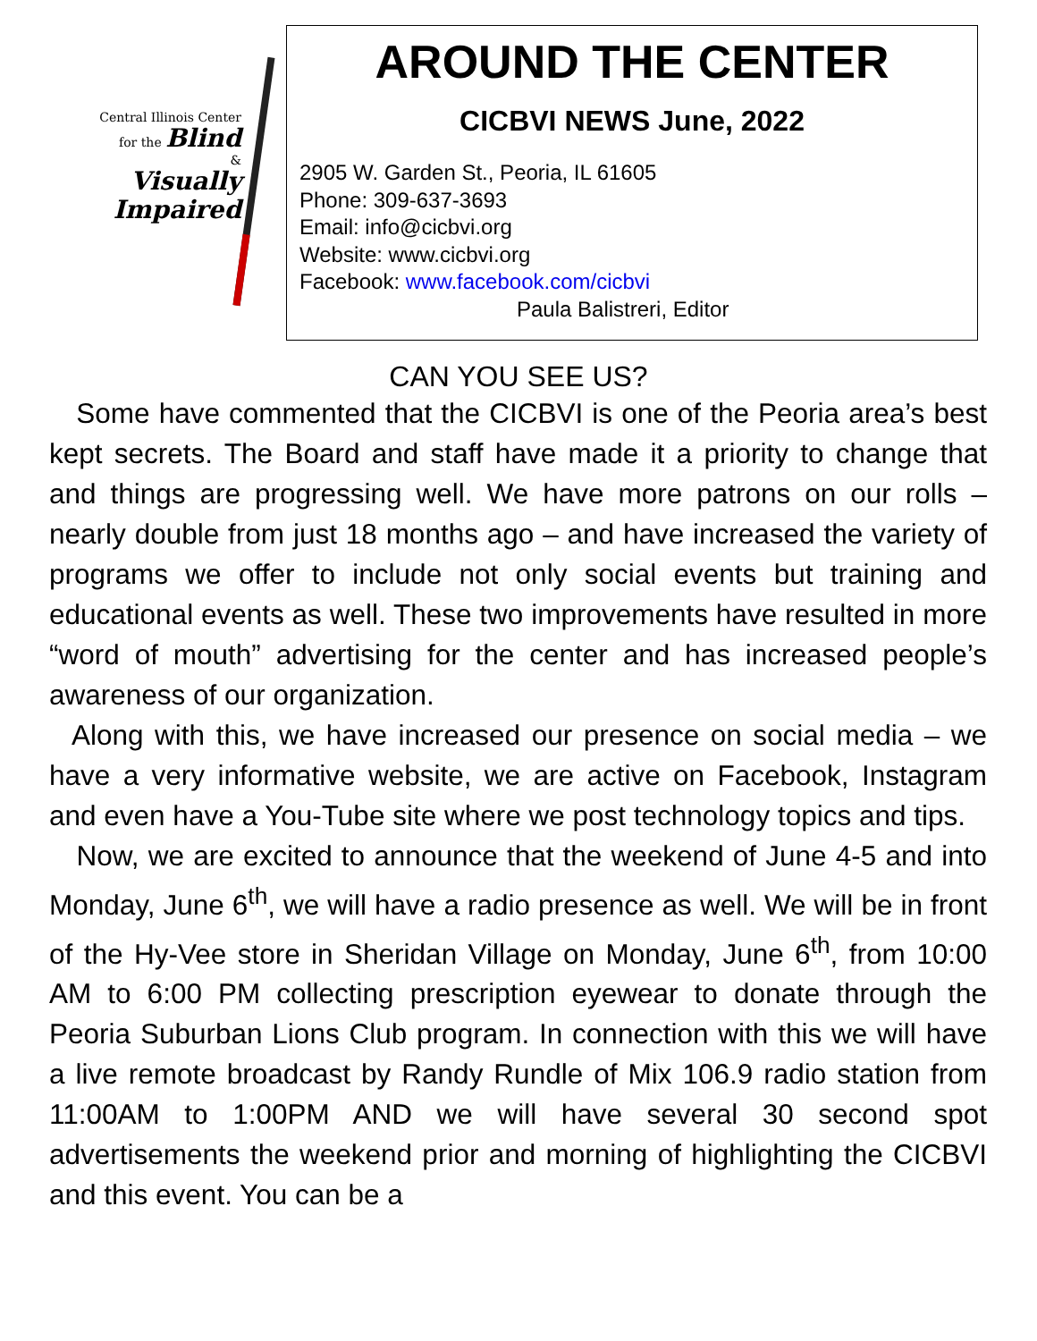Central Illinois Center
for the Blind
&
Visually
Impaired
AROUND THE CENTER
CICBVI NEWS June, 2022
2905 W. Garden St., Peoria, IL 61605
Phone: 309-637-3693
Email: info@cicbvi.org
Website: www.cicbvi.org
Facebook: www.facebook.com/cicbvi
Paula Balistreri, Editor
CAN YOU SEE US?
Some have commented that the CICBVI is one of the Peoria area’s best kept secrets. The Board and staff have made it a priority to change that and things are progressing well. We have more patrons on our rolls – nearly double from just 18 months ago – and have increased the variety of programs we offer to include not only social events but training and educational events as well. These two improvements have resulted in more “word of mouth” advertising for the center and has increased people’s awareness of our organization.
Along with this, we have increased our presence on social media – we have a very informative website, we are active on Facebook, Instagram and even have a You-Tube site where we post technology topics and tips.
Now, we are excited to announce that the weekend of June 4-5 and into Monday, June 6<sup>th</sup>, we will have a radio presence as well. We will be in front of the Hy-Vee store in Sheridan Village on Monday, June 6<sup>th</sup>, from 10:00 AM to 6:00 PM collecting prescription eyewear to donate through the Peoria Suburban Lions Club program. In connection with this we will have a live remote broadcast by Randy Rundle of Mix 106.9 radio station from 11:00AM to 1:00PM AND we will have several 30 second spot advertisements the weekend prior and morning of highlighting the CICBVI and this event. You can be a